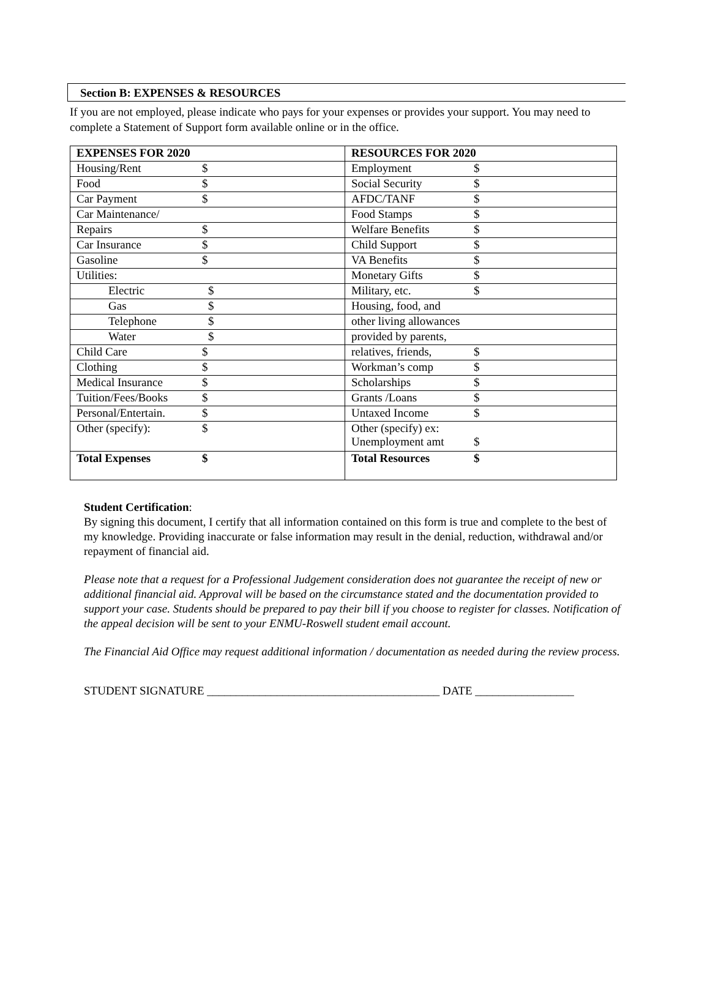Section B: EXPENSES & RESOURCES
If you are not employed, please indicate who pays for your expenses or provides your support. You may need to complete a Statement of Support form available online or in the office.
| EXPENSES FOR 2020 | RESOURCES FOR 2020 |
| Housing/Rent $ | Employment $ |
| Food $ | Social Security $ |
| Car Payment $ | AFDC/TANF $ |
| Car Maintenance/ | Food Stamps $ |
| Repairs $ | Welfare Benefits $ |
| Car Insurance $ | Child Support $ |
| Gasoline $ | VA Benefits $ |
| Utilities: | Monetary Gifts $ |
| Electric $ | Military, etc. $ |
| Gas $ | Housing, food, and |
| Telephone $ | other living allowances |
| Water $ | provided by parents, |
| Child Care $ | relatives, friends, $ |
| Clothing $ | Workman’s comp $ |
| Medical Insurance $ | Scholarships $ |
| Tuition/Fees/Books $ | Grants /Loans $ |
| Personal/Entertain. $ | Untaxed Income $ |
| Other (specify): $ | Other (specify) ex: Unemployment amt $ |
| Total Expenses $ | Total Resources $ |
Student Certification:
By signing this document, I certify that all information contained on this form is true and complete to the best of my knowledge. Providing inaccurate or false information may result in the denial, reduction, withdrawal and/or repayment of financial aid.
Please note that a request for a Professional Judgement consideration does not guarantee the receipt of new or additional financial aid. Approval will be based on the circumstance stated and the documentation provided to support your case. Students should be prepared to pay their bill if you choose to register for classes. Notification of the appeal decision will be sent to your ENMU-Roswell student email account.
The Financial Aid Office may request additional information / documentation as needed during the review process.
STUDENT SIGNATURE ________________________________________ DATE _________________